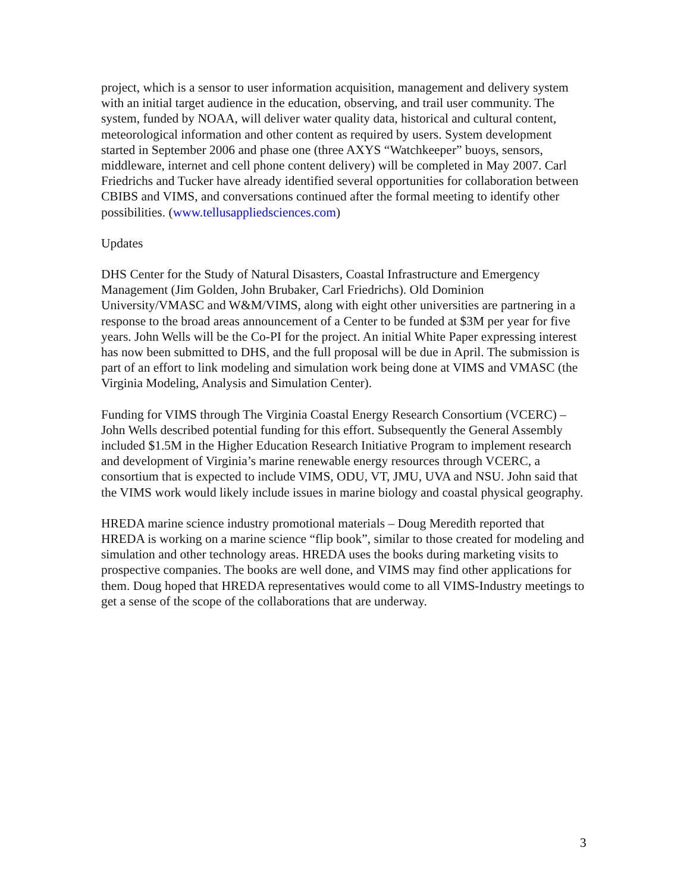project, which is a sensor to user information acquisition, management and delivery system with an initial target audience in the education, observing, and trail user community. The system, funded by NOAA, will deliver water quality data, historical and cultural content, meteorological information and other content as required by users. System development started in September 2006 and phase one (three AXYS “Watchkeeper” buoys, sensors, middleware, internet and cell phone content delivery) will be completed in May 2007. Carl Friedrichs and Tucker have already identified several opportunities for collaboration between CBIBS and VIMS, and conversations continued after the formal meeting to identify other possibilities. (www.tellusappliedsciences.com)
Updates
DHS Center for the Study of Natural Disasters, Coastal Infrastructure and Emergency Management (Jim Golden, John Brubaker, Carl Friedrichs). Old Dominion University/VMASC and W&M/VIMS, along with eight other universities are partnering in a response to the broad areas announcement of a Center to be funded at $3M per year for five years. John Wells will be the Co-PI for the project. An initial White Paper expressing interest has now been submitted to DHS, and the full proposal will be due in April. The submission is part of an effort to link modeling and simulation work being done at VIMS and VMASC (the Virginia Modeling, Analysis and Simulation Center).
Funding for VIMS through The Virginia Coastal Energy Research Consortium (VCERC) – John Wells described potential funding for this effort. Subsequently the General Assembly included $1.5M in the Higher Education Research Initiative Program to implement research and development of Virginia’s marine renewable energy resources through VCERC, a consortium that is expected to include VIMS, ODU, VT, JMU, UVA and NSU. John said that the VIMS work would likely include issues in marine biology and coastal physical geography.
HREDA marine science industry promotional materials – Doug Meredith reported that HREDA is working on a marine science “flip book”, similar to those created for modeling and simulation and other technology areas. HREDA uses the books during marketing visits to prospective companies. The books are well done, and VIMS may find other applications for them. Doug hoped that HREDA representatives would come to all VIMS-Industry meetings to get a sense of the scope of the collaborations that are underway.
3